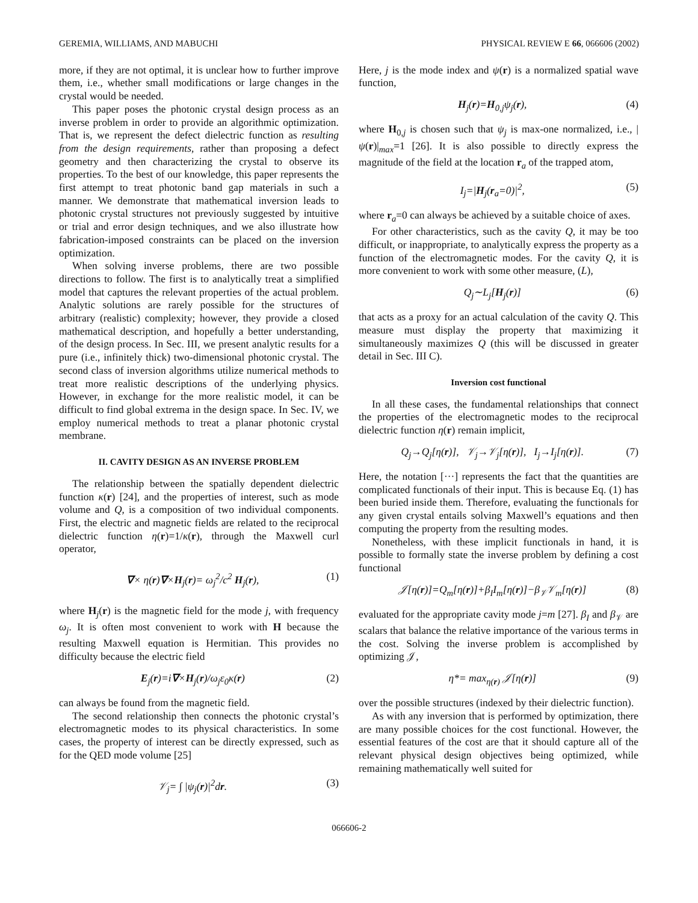GEREMIA, WILLIAMS, AND MABUCHI PHYSICAL REVIEW E 66, 066606 (2002)
more, if they are not optimal, it is unclear how to further improve them, i.e., whether small modifications or large changes in the crystal would be needed.
This paper poses the photonic crystal design process as an inverse problem in order to provide an algorithmic optimization. That is, we represent the defect dielectric function as resulting from the design requirements, rather than proposing a defect geometry and then characterizing the crystal to observe its properties. To the best of our knowledge, this paper represents the first attempt to treat photonic band gap materials in such a manner. We demonstrate that mathematical inversion leads to photonic crystal structures not previously suggested by intuitive or trial and error design techniques, and we also illustrate how fabrication-imposed constraints can be placed on the inversion optimization.
When solving inverse problems, there are two possible directions to follow. The first is to analytically treat a simplified model that captures the relevant properties of the actual problem. Analytic solutions are rarely possible for the structures of arbitrary (realistic) complexity; however, they provide a closed mathematical description, and hopefully a better understanding, of the design process. In Sec. III, we present analytic results for a pure (i.e., infinitely thick) two-dimensional photonic crystal. The second class of inversion algorithms utilize numerical methods to treat more realistic descriptions of the underlying physics. However, in exchange for the more realistic model, it can be difficult to find global extrema in the design space. In Sec. IV, we employ numerical methods to treat a planar photonic crystal membrane.
II. CAVITY DESIGN AS AN INVERSE PROBLEM
The relationship between the spatially dependent dielectric function κ(r) [24], and the properties of interest, such as mode volume and Q, is a composition of two individual components. First, the electric and magnetic fields are related to the reciprocal dielectric function η(r)=1/κ(r), through the Maxwell curl operator,
∇× η(r)∇×H<sub>j</sub>(r)= ω<sub>j</sub><sup>2</sup>/c<sup>2</sup> H<sub>j</sub>(r), (1)
where H<sub>j</sub>(r) is the magnetic field for the mode j, with frequency ω<sub>j</sub>. It is often most convenient to work with H because the resulting Maxwell equation is Hermitian. This provides no difficulty because the electric field
E<sub>j</sub>(r)=i∇×H<sub>j</sub>(r)/ω<sub>j</sub>ε<sub>0</sub>κ(r) (2)
can always be found from the magnetic field.
The second relationship then connects the photonic crystal’s electromagnetic modes to its physical characteristics. In some cases, the property of interest can be directly expressed, such as for the QED mode volume [25]
𝒱<sub>j</sub>= ∫ |ψ<sub>j</sub>(r)|<sup>2</sup>dr. (3)
Here, j is the mode index and ψ(r) is a normalized spatial wave function,
H<sub>j</sub>(r)=H<sub>0,j</sub>ψ<sub>j</sub>(r), (4)
where H<sub>0,j</sub> is chosen such that ψ<sub>j</sub> is max-one normalized, i.e., |ψ(r)|<sub>max</sub>=1 [26]. It is also possible to directly express the magnitude of the field at the location r<sub>a</sub> of the trapped atom,
I<sub>j</sub>=|H<sub>j</sub>(r<sub>a</sub>=0)|<sup>2</sup>, (5)
where r<sub>a</sub>=0 can always be achieved by a suitable choice of axes.
For other characteristics, such as the cavity Q, it may be too difficult, or inappropriate, to analytically express the property as a function of the electromagnetic modes. For the cavity Q, it is more convenient to work with some other measure, (L),
Q<sub>j</sub>∼L<sub>j</sub>[H<sub>j</sub>(r)] (6)
that acts as a proxy for an actual calculation of the cavity Q. This measure must display the property that maximizing it simultaneously maximizes Q (this will be discussed in greater detail in Sec. III C).
Inversion cost functional
In all these cases, the fundamental relationships that connect the properties of the electromagnetic modes to the reciprocal dielectric function η(r) remain implicit,
Q<sub>j</sub>→Q<sub>j</sub>[η(r)], 𝒱<sub>j</sub>→𝒱<sub>j</sub>[η(r)], I<sub>j</sub>→I<sub>j</sub>[η(r)]. (7)
Here, the notation [···] represents the fact that the quantities are complicated functionals of their input. This is because Eq. (1) has been buried inside them. Therefore, evaluating the functionals for any given crystal entails solving Maxwell’s equations and then computing the property from the resulting modes.
Nonetheless, with these implicit functionals in hand, it is possible to formally state the inverse problem by defining a cost functional
𝒥[η(r)]=Q<sub>m</sub>[η(r)]+β<sub>I</sub>I<sub>m</sub>[η(r)]−β<sub>𝒱</sub>𝒱<sub>m</sub>[η(r)] (8)
evaluated for the appropriate cavity mode j=m [27]. β<sub>I</sub> and β<sub>𝒱</sub> are scalars that balance the relative importance of the various terms in the cost. Solving the inverse problem is accomplished by optimizing 𝒥,
η*= max<sub>η(r)</sub> 𝒥[η(r)] (9)
over the possible structures (indexed by their dielectric function).
As with any inversion that is performed by optimization, there are many possible choices for the cost functional. However, the essential features of the cost are that it should capture all of the relevant physical design objectives being optimized, while remaining mathematically well suited for
066606-2